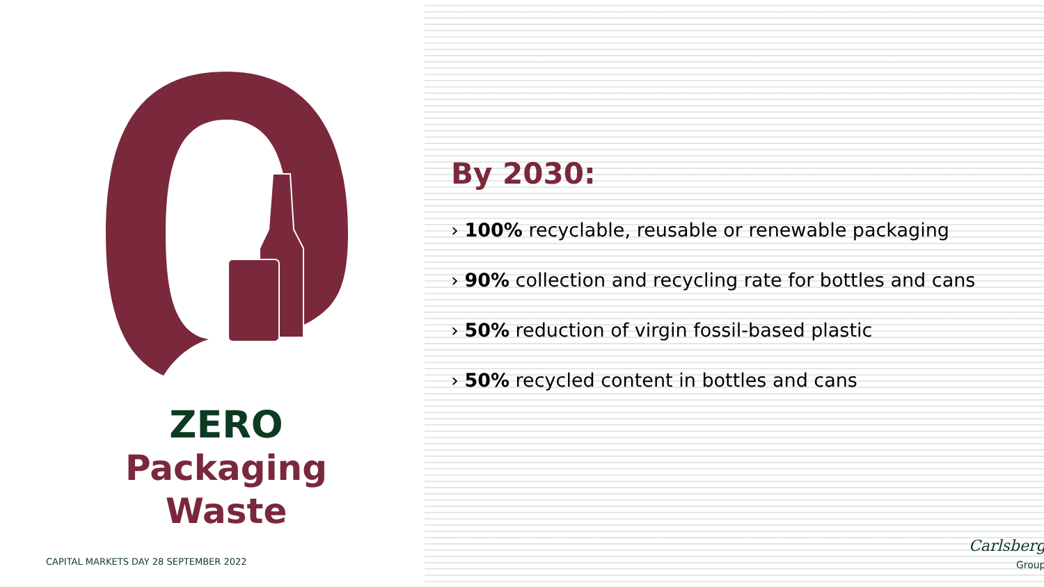ZERO
Packaging
Waste
By 2030:
› 100% recyclable, reusable or renewable packaging
› 90% collection and recycling rate for bottles and cans
› 50% reduction of virgin fossil-based plastic
› 50% recycled content in bottles and cans
CAPITAL MARKETS DAY 28 SEPTEMBER 2022
Carlsberg
Group